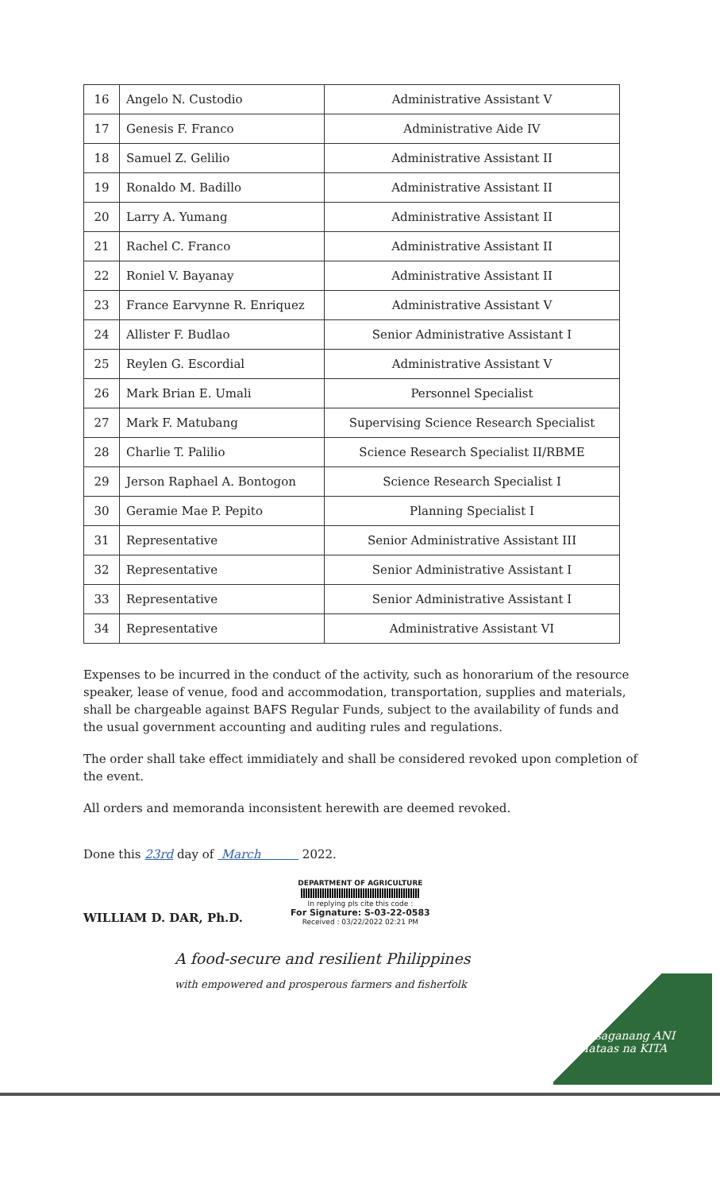| 16 | Angelo N. Custodio | Administrative Assistant V |
| 17 | Genesis F. Franco | Administrative Aide IV |
| 18 | Samuel Z. Gelilio | Administrative Assistant II |
| 19 | Ronaldo M. Badillo | Administrative Assistant II |
| 20 | Larry A. Yumang | Administrative Assistant II |
| 21 | Rachel C. Franco | Administrative Assistant II |
| 22 | Roniel V. Bayanay | Administrative Assistant II |
| 23 | France Earvynne R. Enriquez | Administrative Assistant V |
| 24 | Allister F. Budlao | Senior Administrative Assistant I |
| 25 | Reylen G. Escordial | Administrative Assistant V |
| 26 | Mark Brian E. Umali | Personnel Specialist |
| 27 | Mark F. Matubang | Supervising Science Research Specialist |
| 28 | Charlie T. Palilio | Science Research Specialist II/RBME |
| 29 | Jerson Raphael A. Bontogon | Science Research Specialist I |
| 30 | Geramie Mae P. Pepito | Planning Specialist I |
| 31 | Representative | Senior Administrative Assistant III |
| 32 | Representative | Senior Administrative Assistant I |
| 33 | Representative | Senior Administrative Assistant I |
| 34 | Representative | Administrative Assistant VI |
Expenses to be incurred in the conduct of the activity, such as honorarium of the resource speaker, lease of venue, food and accommodation, transportation, supplies and materials, shall be chargeable against BAFS Regular Funds, subject to the availability of funds and the usual government accounting and auditing rules and regulations.
The order shall take effect immidiately and shall be considered revoked upon completion of the event.
All orders and memoranda inconsistent herewith are deemed revoked.
Done this 23rd day of March 2022.
WILLIAM D. DAR, Ph.D.
DEPARTMENT OF AGRICULTURE
In replying pls cite this code :
For Signature: S-03-22-0583
Received : 03/22/2022 02:21 PM
A food-secure and resilient Philippines
with empowered and prosperous farmers and fisherfolk
Masaganang ANI
Mataas na KITA